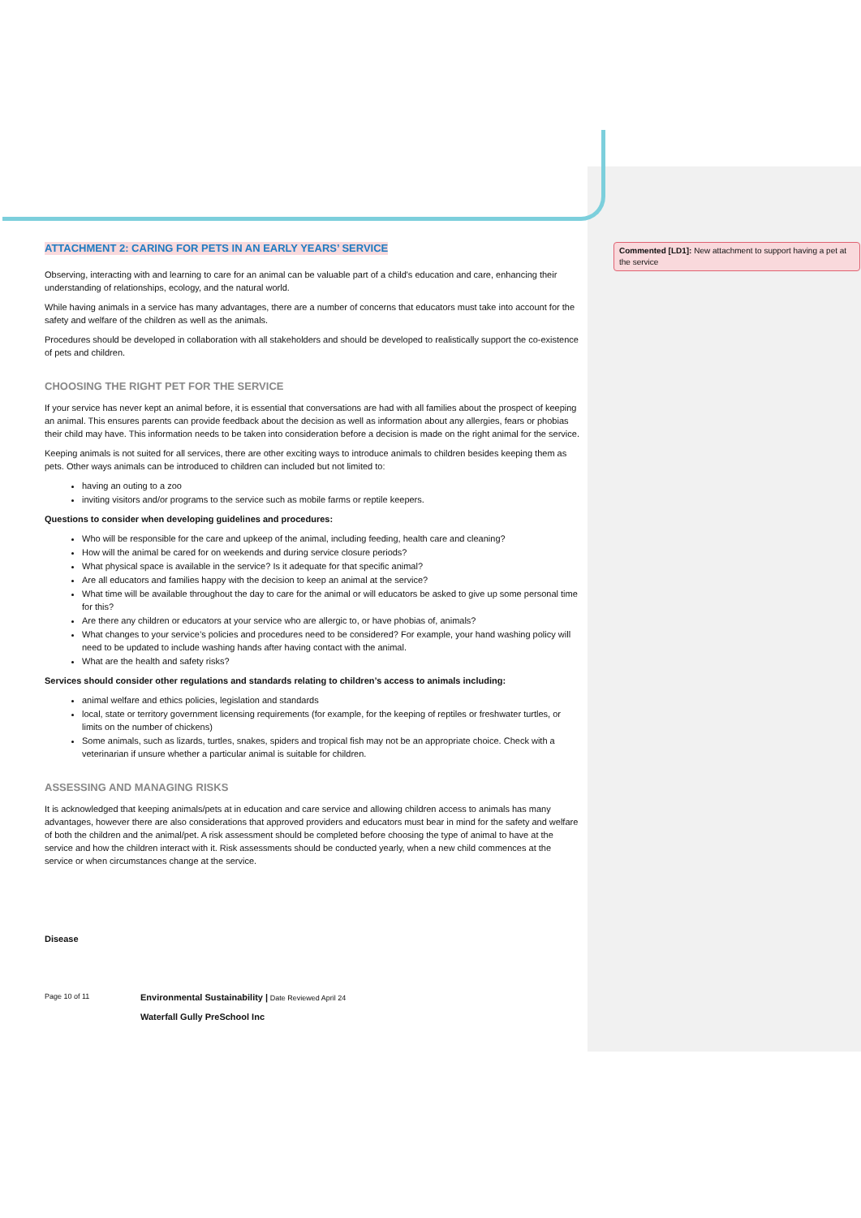Commented [LD1]: New attachment to support having a pet at the service
ATTACHMENT 2: CARING FOR PETS IN AN EARLY YEARS’ SERVICE
Observing, interacting with and learning to care for an animal can be valuable part of a child's education and care, enhancing their understanding of relationships, ecology, and the natural world.
While having animals in a service has many advantages, there are a number of concerns that educators must take into account for the safety and welfare of the children as well as the animals.
Procedures should be developed in collaboration with all stakeholders and should be developed to realistically support the co-existence of pets and children.
CHOOSING THE RIGHT PET FOR THE SERVICE
If your service has never kept an animal before, it is essential that conversations are had with all families about the prospect of keeping an animal. This ensures parents can provide feedback about the decision as well as information about any allergies, fears or phobias their child may have. This information needs to be taken into consideration before a decision is made on the right animal for the service.
Keeping animals is not suited for all services, there are other exciting ways to introduce animals to children besides keeping them as pets. Other ways animals can be introduced to children can included but not limited to:
having an outing to a zoo
inviting visitors and/or programs to the service such as mobile farms or reptile keepers.
Questions to consider when developing guidelines and procedures:
Who will be responsible for the care and upkeep of the animal, including feeding, health care and cleaning?
How will the animal be cared for on weekends and during service closure periods?
What physical space is available in the service? Is it adequate for that specific animal?
Are all educators and families happy with the decision to keep an animal at the service?
What time will be available throughout the day to care for the animal or will educators be asked to give up some personal time for this?
Are there any children or educators at your service who are allergic to, or have phobias of, animals?
What changes to your service’s policies and procedures need to be considered? For example, your hand washing policy will need to be updated to include washing hands after having contact with the animal.
What are the health and safety risks?
Services should consider other regulations and standards relating to children’s access to animals including:
animal welfare and ethics policies, legislation and standards
local, state or territory government licensing requirements (for example, for the keeping of reptiles or freshwater turtles, or limits on the number of chickens)
Some animals, such as lizards, turtles, snakes, spiders and tropical fish may not be an appropriate choice. Check with a veterinarian if unsure whether a particular animal is suitable for children.
ASSESSING AND MANAGING RISKS
It is acknowledged that keeping animals/pets at in education and care service and allowing children access to animals has many advantages, however there are also considerations that approved providers and educators must bear in mind for the safety and welfare of both the children and the animal/pet. A risk assessment should be completed before choosing the type of animal to have at the service and how the children interact with it. Risk assessments should be conducted yearly, when a new child commences at the service or when circumstances change at the service.
Disease
Page 10 of 11 Environmental Sustainability | Date Reviewed April 24
Waterfall Gully PreSchool Inc